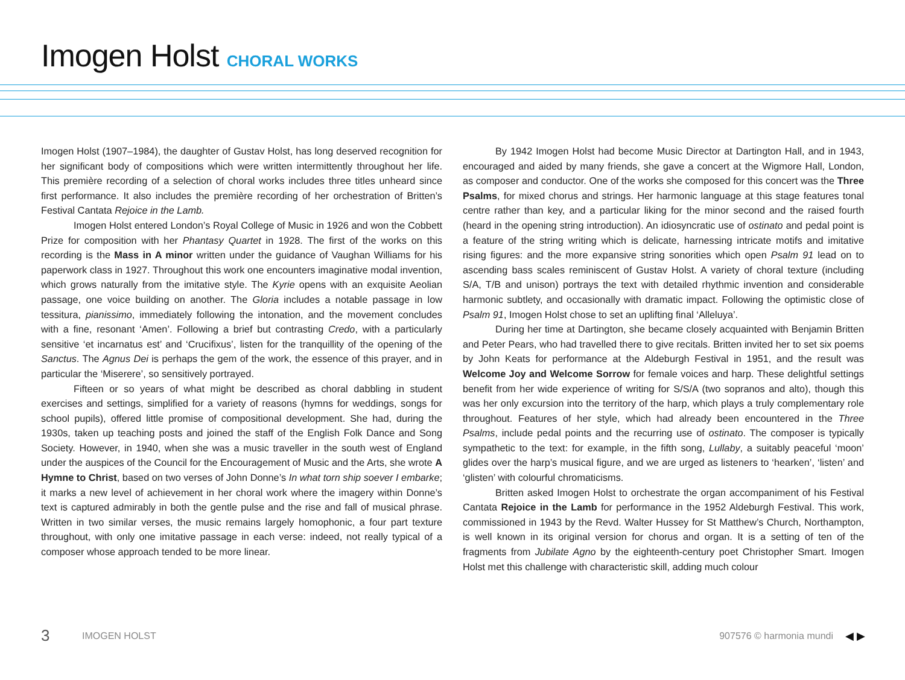Imogen Holst CHORAL WORKS
Imogen Holst (1907–1984), the daughter of Gustav Holst, has long deserved recognition for her significant body of compositions which were written intermittently throughout her life. This première recording of a selection of choral works includes three titles unheard since first performance. It also includes the première recording of her orchestration of Britten’s Festival Cantata Rejoice in the Lamb.
Imogen Holst entered London’s Royal College of Music in 1926 and won the Cobbett Prize for composition with her Phantasy Quartet in 1928. The first of the works on this recording is the Mass in A minor written under the guidance of Vaughan Williams for his paperwork class in 1927. Throughout this work one encounters imaginative modal invention, which grows naturally from the imitative style. The Kyrie opens with an exquisite Aeolian passage, one voice building on another. The Gloria includes a notable passage in low tessitura, pianissimo, immediately following the intonation, and the movement concludes with a fine, resonant ‘Amen’. Following a brief but contrasting Credo, with a particularly sensitive ‘et incarnatus est’ and ‘Crucifixus’, listen for the tranquillity of the opening of the Sanctus. The Agnus Dei is perhaps the gem of the work, the essence of this prayer, and in particular the ‘Miserere’, so sensitively portrayed.
Fifteen or so years of what might be described as choral dabbling in student exercises and settings, simplified for a variety of reasons (hymns for weddings, songs for school pupils), offered little promise of compositional development. She had, during the 1930s, taken up teaching posts and joined the staff of the English Folk Dance and Song Society. However, in 1940, when she was a music traveller in the south west of England under the auspices of the Council for the Encouragement of Music and the Arts, she wrote A Hymne to Christ, based on two verses of John Donne’s In what torn ship soever I embarke; it marks a new level of achievement in her choral work where the imagery within Donne’s text is captured admirably in both the gentle pulse and the rise and fall of musical phrase. Written in two similar verses, the music remains largely homophonic, a four part texture throughout, with only one imitative passage in each verse: indeed, not really typical of a composer whose approach tended to be more linear.
By 1942 Imogen Holst had become Music Director at Dartington Hall, and in 1943, encouraged and aided by many friends, she gave a concert at the Wigmore Hall, London, as composer and conductor. One of the works she composed for this concert was the Three Psalms, for mixed chorus and strings. Her harmonic language at this stage features tonal centre rather than key, and a particular liking for the minor second and the raised fourth (heard in the opening string introduction). An idiosyncratic use of ostinato and pedal point is a feature of the string writing which is delicate, harnessing intricate motifs and imitative rising figures: and the more expansive string sonorities which open Psalm 91 lead on to ascending bass scales reminiscent of Gustav Holst. A variety of choral texture (including S/A, T/B and unison) portrays the text with detailed rhythmic invention and considerable harmonic subtlety, and occasionally with dramatic impact. Following the optimistic close of Psalm 91, Imogen Holst chose to set an uplifting final ‘Alleluya’.
During her time at Dartington, she became closely acquainted with Benjamin Britten and Peter Pears, who had travelled there to give recitals. Britten invited her to set six poems by John Keats for performance at the Aldeburgh Festival in 1951, and the result was Welcome Joy and Welcome Sorrow for female voices and harp. These delightful settings benefit from her wide experience of writing for S/S/A (two sopranos and alto), though this was her only excursion into the territory of the harp, which plays a truly complementary role throughout. Features of her style, which had already been encountered in the Three Psalms, include pedal points and the recurring use of ostinato. The composer is typically sympathetic to the text: for example, in the fifth song, Lullaby, a suitably peaceful ‘moon’ glides over the harp’s musical figure, and we are urged as listeners to ‘hearken’, ‘listen’ and ‘glisten’ with colourful chromaticisms.
Britten asked Imogen Holst to orchestrate the organ accompaniment of his Festival Cantata Rejoice in the Lamb for performance in the 1952 Aldeburgh Festival. This work, commissioned in 1943 by the Revd. Walter Hussey for St Matthew’s Church, Northampton, is well known in its original version for chorus and organ. It is a setting of ten of the fragments from Jubilate Agno by the eighteenth-century poet Christopher Smart. Imogen Holst met this challenge with characteristic skill, adding much colour
3 IMOGEN HOLST 907576 © harmonia mundi ◀ ▶